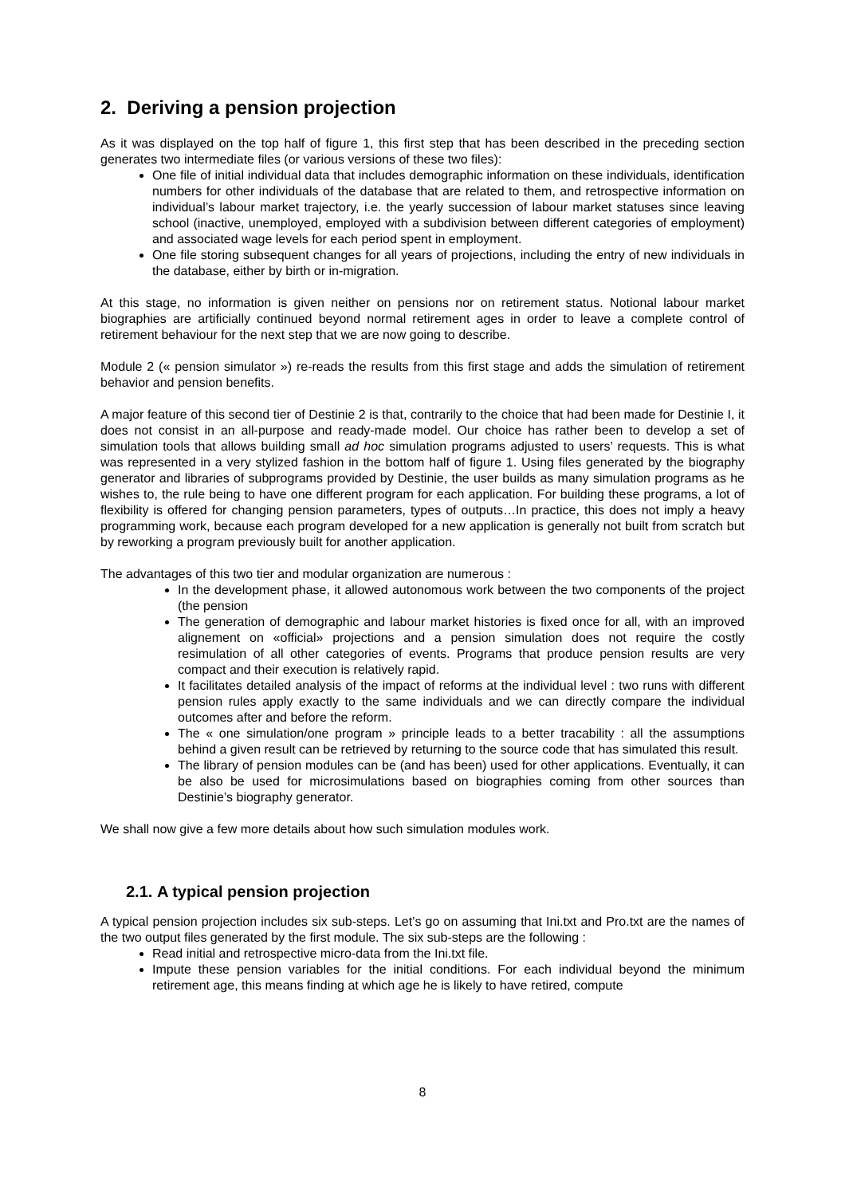2. Deriving a pension projection
As it was displayed on the top half of figure 1, this first step that has been described in the preceding section generates two intermediate files (or various versions of these two files):
One file of initial individual data that includes demographic information on these individuals, identification numbers for other individuals of the database that are related to them, and retrospective information on individual’s labour market trajectory, i.e. the yearly succession of labour market statuses since leaving school (inactive, unemployed, employed with a subdivision between different categories of employment) and associated wage levels for each period spent in employment.
One file storing subsequent changes for all years of projections, including the entry of new individuals in the database, either by birth or in-migration.
At this stage, no information is given neither on pensions nor on retirement status. Notional labour market biographies are artificially continued beyond normal retirement ages in order to leave a complete control of retirement behaviour for the next step that we are now going to describe.
Module 2 (« pension simulator ») re-reads the results from this first stage and adds the simulation of retirement behavior and pension benefits.
A major feature of this second tier of Destinie 2 is that, contrarily to the choice that had been made for Destinie I, it does not consist in an all-purpose and ready-made model. Our choice has rather been to develop a set of simulation tools that allows building small ad hoc simulation programs adjusted to users’ requests. This is what was represented in a very stylized fashion in the bottom half of figure 1. Using files generated by the biography generator and libraries of subprograms provided by Destinie, the user builds as many simulation programs as he wishes to, the rule being to have one different program for each application. For building these programs, a lot of flexibility is offered for changing pension parameters, types of outputs…In practice, this does not imply a heavy programming work, because each program developed for a new application is generally not built from scratch but by reworking a program previously built for another application.
The advantages of this two tier and modular organization are numerous :
In the development phase, it allowed autonomous work between the two components of the project (the pension
The generation of demographic and labour market histories is fixed once for all, with an improved alignement on «official» projections and a pension simulation does not require the costly resimulation of all other categories of events. Programs that produce pension results are very compact and their execution is relatively rapid.
It facilitates detailed analysis of the impact of reforms at the individual level : two runs with different pension rules apply exactly to the same individuals and we can directly compare the individual outcomes after and before the reform.
The « one simulation/one program » principle leads to a better tracability : all the assumptions behind a given result can be retrieved by returning to the source code that has simulated this result.
The library of pension modules can be (and has been) used for other applications. Eventually, it can be also be used for microsimulations based on biographies coming from other sources than Destinie’s biography generator.
We shall now give a few more details about how such simulation modules work.
2.1. A typical pension projection
A typical pension projection includes six sub-steps. Let’s go on assuming that Ini.txt and Pro.txt are the names of the two output files generated by the first module. The six sub-steps are the following :
Read initial and retrospective micro-data from the Ini.txt file.
Impute these pension variables for the initial conditions. For each individual beyond the minimum retirement age, this means finding at which age he is likely to have retired, compute
8